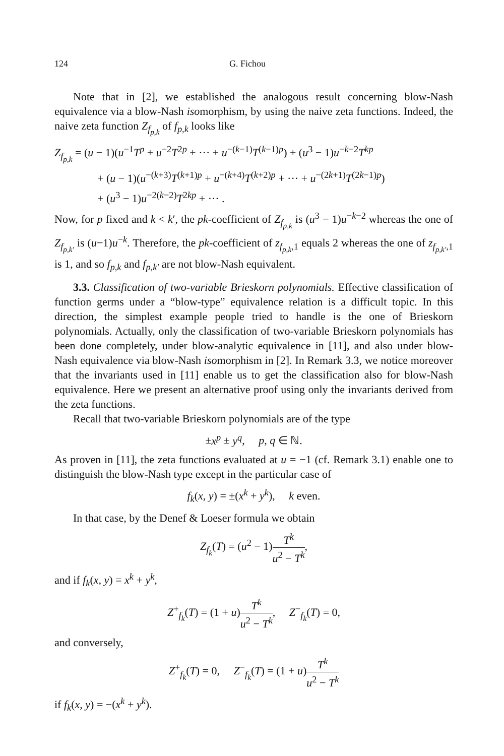124 G. Fichou
Note that in [2], we established the analogous result concerning blow-Nash equivalence via a blow-Nash isomorphism, by using the naive zeta functions. Indeed, the naive zeta function Z<sub>f<sub>p,k</sub></sub> of f<sub>p,k</sub> looks like
Z<sub>f<sub>p,k</sub></sub> = (u − 1)(u<sup>−1</sup>T<sup>p</sup> + u<sup>−2</sup>T<sup>2p</sup> + ··· + u<sup>−(k−1)</sup>T<sup>(k−1)p</sup>) + (u<sup>3</sup> − 1)u<sup>−k−2</sup>T<sup>kp</sup>
+ (u − 1)(u<sup>−(k+3)</sup>T<sup>(k+1)p</sup> + u<sup>−(k+4)</sup>T<sup>(k+2)p</sup> + ··· + u<sup>−(2k+1)</sup>T<sup>(2k−1)p</sup>)
+ (u<sup>3</sup> − 1)u<sup>−2(k−2)</sup>T<sup>2kp</sup> + ··· .
Now, for p fixed and k < k′, the pk-coefficient of Z<sub>f<sub>p,k</sub></sub> is (u<sup>3</sup> − 1)u<sup>−k−2</sup> whereas the one of Z<sub>f<sub>p,k′</sub></sub> is (u−1)u<sup>−k</sup>. Therefore, the pk-coefficient of z<sub>f<sub>p,k</sub>,1</sub> equals 2 whereas the one of z<sub>f<sub>p,k′</sub>,1</sub> is 1, and so f<sub>p,k</sub> and f<sub>p,k′</sub> are not blow-Nash equivalent.
3.3. Classification of two-variable Brieskorn polynomials. Effective classification of function germs under a “blow-type” equivalence relation is a difficult topic. In this direction, the simplest example people tried to handle is the one of Brieskorn polynomials. Actually, only the classification of two-variable Brieskorn polynomials has been done completely, under blow-analytic equivalence in [11], and also under blow-Nash equivalence via blow-Nash isomorphism in [2]. In Remark 3.3, we notice moreover that the invariants used in [11] enable us to get the classification also for blow-Nash equivalence. Here we present an alternative proof using only the invariants derived from the zeta functions.
Recall that two-variable Brieskorn polynomials are of the type
±x<sup>p</sup> ± y<sup>q</sup>, p, q ∈ ℕ.
As proven in [11], the zeta functions evaluated at u = −1 (cf. Remark 3.1) enable one to distinguish the blow-Nash type except in the particular case of
f<sub>k</sub>(x, y) = ±(x<sup>k</sup> + y<sup>k</sup>), k even.
In that case, by the Denef & Loeser formula we obtain
Z<sub>f<sub>k</sub></sub>(T) = (u<sup>2</sup> − 1)T<sup>k</sup> u<sup>2</sup> − T<sup>k</sup>,
and if f<sub>k</sub>(x, y) = x<sup>k</sup> + y<sup>k</sup>,
Z<sup>+</sup><sub>f<sub>k</sub></sub>(T) = (1 + u)T<sup>k</sup> u<sup>2</sup> − T<sup>k</sup>, Z<sup>−</sup><sub>f<sub>k</sub></sub>(T) = 0,
and conversely,
Z<sup>+</sup><sub>f<sub>k</sub></sub>(T) = 0, Z<sup>−</sup><sub>f<sub>k</sub></sub>(T) = (1 + u)T<sup>k</sup> u<sup>2</sup> − T<sup>k</sup>
if f<sub>k</sub>(x, y) = −(x<sup>k</sup> + y<sup>k</sup>).